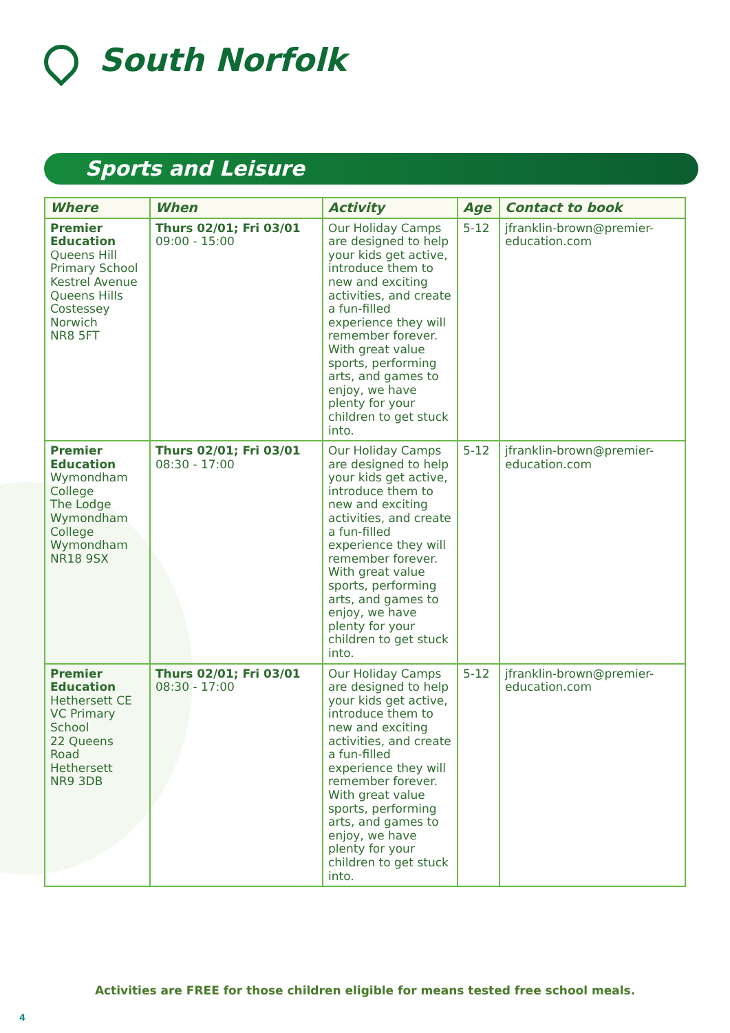South Norfolk
Sports and Leisure
| Where | When | Activity | Age | Contact to book |
| --- | --- | --- | --- | --- |
| Premier Education Queens Hill Primary School Kestrel Avenue Queens Hills Costessey Norwich NR8 5FT | Thurs 02/01; Fri 03/01 09:00 - 15:00 | Our Holiday Camps are designed to help your kids get active, introduce them to new and exciting activities, and create a fun-filled experience they will remember forever. With great value sports, performing arts, and games to enjoy, we have plenty for your children to get stuck into. | 5-12 | jfranklin-brown@premier-education.com |
| Premier Education Wymondham College The Lodge Wymondham College Wymondham NR18 9SX | Thurs 02/01; Fri 03/01 08:30 - 17:00 | Our Holiday Camps are designed to help your kids get active, introduce them to new and exciting activities, and create a fun-filled experience they will remember forever. With great value sports, performing arts, and games to enjoy, we have plenty for your children to get stuck into. | 5-12 | jfranklin-brown@premier-education.com |
| Premier Education Hethersett CE VC Primary School 22 Queens Road Hethersett NR9 3DB | Thurs 02/01; Fri 03/01 08:30 - 17:00 | Our Holiday Camps are designed to help your kids get active, introduce them to new and exciting activities, and create a fun-filled experience they will remember forever. With great value sports, performing arts, and games to enjoy, we have plenty for your children to get stuck into. | 5-12 | jfranklin-brown@premier-education.com |
Activities are FREE for those children eligible for means tested free school meals.
4